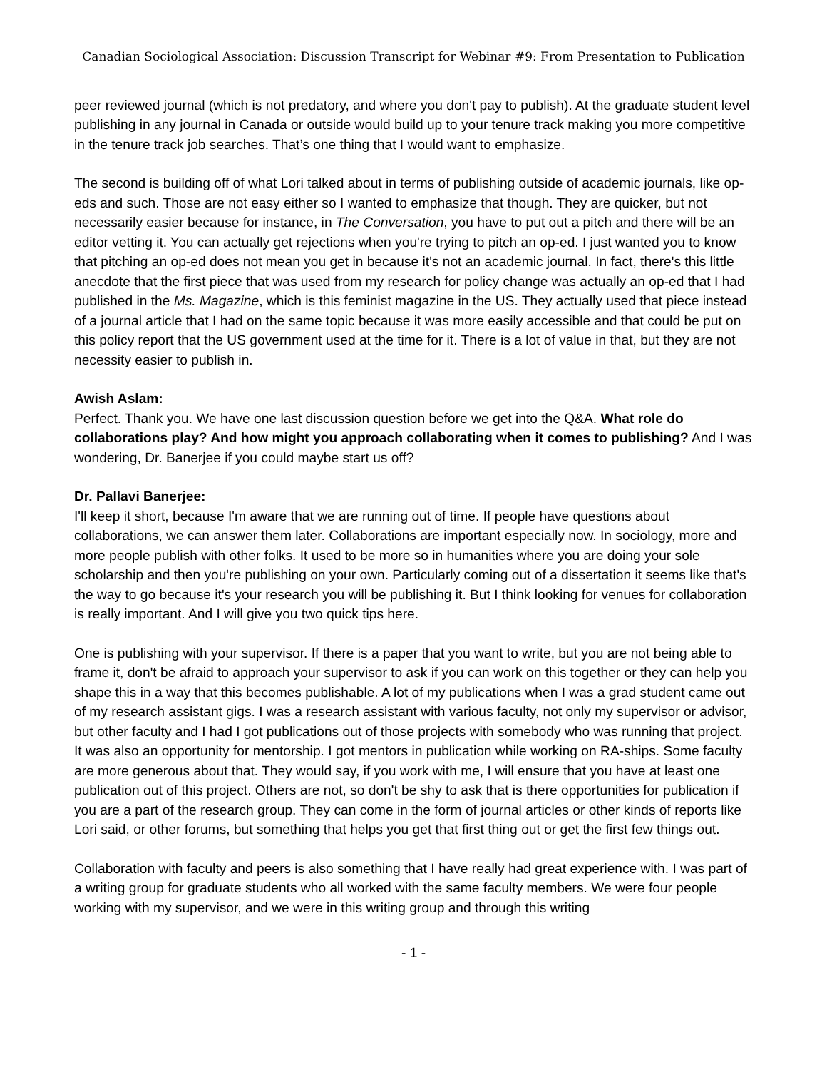Canadian Sociological Association: Discussion Transcript for Webinar #9: From Presentation to Publication
peer reviewed journal (which is not predatory, and where you don't pay to publish). At the graduate student level publishing in any journal in Canada or outside would build up to your tenure track making you more competitive in the tenure track job searches. That’s one thing that I would want to emphasize.
The second is building off of what Lori talked about in terms of publishing outside of academic journals, like op-eds and such. Those are not easy either so I wanted to emphasize that though. They are quicker, but not necessarily easier because for instance, in The Conversation, you have to put out a pitch and there will be an editor vetting it. You can actually get rejections when you're trying to pitch an op-ed. I just wanted you to know that pitching an op-ed does not mean you get in because it's not an academic journal. In fact, there's this little anecdote that the first piece that was used from my research for policy change was actually an op-ed that I had published in the Ms. Magazine, which is this feminist magazine in the US. They actually used that piece instead of a journal article that I had on the same topic because it was more easily accessible and that could be put on this policy report that the US government used at the time for it. There is a lot of value in that, but they are not necessity easier to publish in.
Awish Aslam:
Perfect. Thank you. We have one last discussion question before we get into the Q&A. What role do collaborations play? And how might you approach collaborating when it comes to publishing? And I was wondering, Dr. Banerjee if you could maybe start us off?
Dr. Pallavi Banerjee:
I'll keep it short, because I'm aware that we are running out of time. If people have questions about collaborations, we can answer them later. Collaborations are important especially now. In sociology, more and more people publish with other folks. It used to be more so in humanities where you are doing your sole scholarship and then you're publishing on your own. Particularly coming out of a dissertation it seems like that's the way to go because it's your research you will be publishing it. But I think looking for venues for collaboration is really important. And I will give you two quick tips here.
One is publishing with your supervisor. If there is a paper that you want to write, but you are not being able to frame it, don't be afraid to approach your supervisor to ask if you can work on this together or they can help you shape this in a way that this becomes publishable. A lot of my publications when I was a grad student came out of my research assistant gigs. I was a research assistant with various faculty, not only my supervisor or advisor, but other faculty and I had I got publications out of those projects with somebody who was running that project. It was also an opportunity for mentorship. I got mentors in publication while working on RA-ships. Some faculty are more generous about that. They would say, if you work with me, I will ensure that you have at least one publication out of this project. Others are not, so don't be shy to ask that is there opportunities for publication if you are a part of the research group. They can come in the form of journal articles or other kinds of reports like Lori said, or other forums, but something that helps you get that first thing out or get the first few things out.
Collaboration with faculty and peers is also something that I have really had great experience with. I was part of a writing group for graduate students who all worked with the same faculty members. We were four people working with my supervisor, and we were in this writing group and through this writing
- 1 -